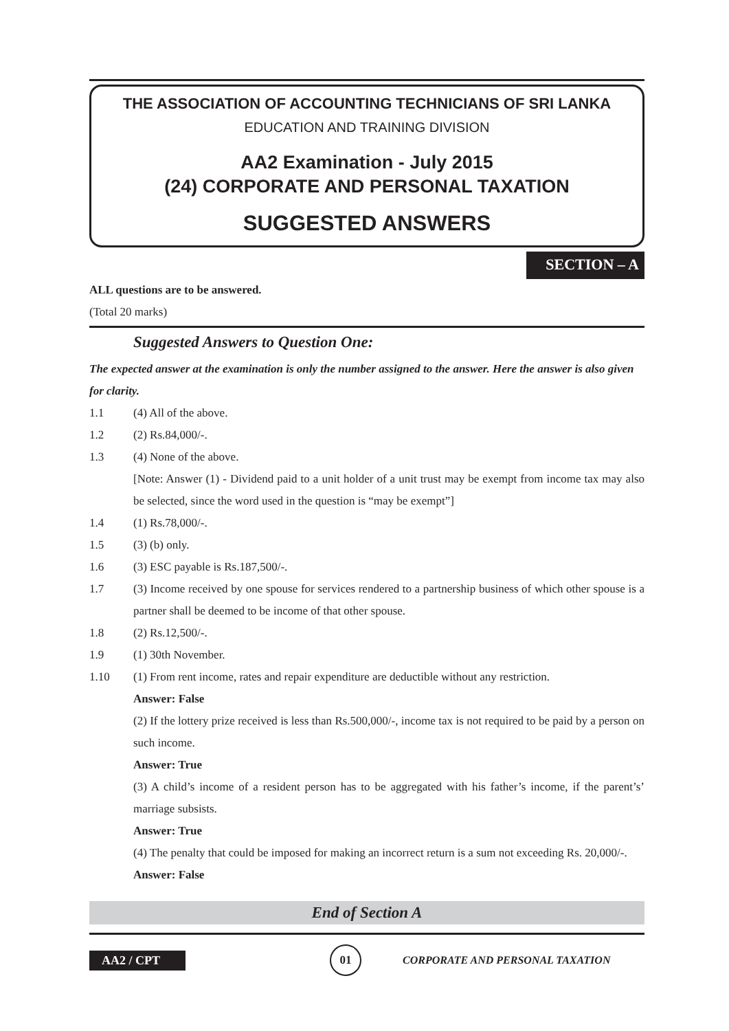THE ASSOCIATION OF ACCOUNTING TECHNICIANS OF SRI LANKA
EDUCATION AND TRAINING DIVISION
AA2 Examination - July 2015
(24) CORPORATE AND PERSONAL TAXATION
SUGGESTED ANSWERS
SECTION – A
ALL questions are to be answered.
(Total 20 marks)
Suggested Answers to Question One:
The expected answer at the examination is only the number assigned to the answer. Here the answer is also given for clarity.
1.1 (4) All of the above.
1.2 (2) Rs.84,000/-.
1.3 (4) None of the above.
[Note: Answer (1) - Dividend paid to a unit holder of a unit trust may be exempt from income tax may also be selected, since the word used in the question is “may be exempt”]
1.4 (1) Rs.78,000/-.
1.5 (3) (b) only.
1.6 (3) ESC payable is Rs.187,500/-.
1.7 (3) Income received by one spouse for services rendered to a partnership business of which other spouse is a partner shall be deemed to be income of that other spouse.
1.8 (2) Rs.12,500/-.
1.9 (1) 30th November.
1.10 (1) From rent income, rates and repair expenditure are deductible without any restriction.
Answer: False
(2) If the lottery prize received is less than Rs.500,000/-, income tax is not required to be paid by a person on such income.
Answer: True
(3) A child’s income of a resident person has to be aggregated with his father’s income, if the parent’s’ marriage subsists.
Answer: True
(4) The penalty that could be imposed for making an incorrect return is a sum not exceeding Rs. 20,000/-.
Answer: False
End of Section A
AA2 / CPT
01
CORPORATE AND PERSONAL TAXATION